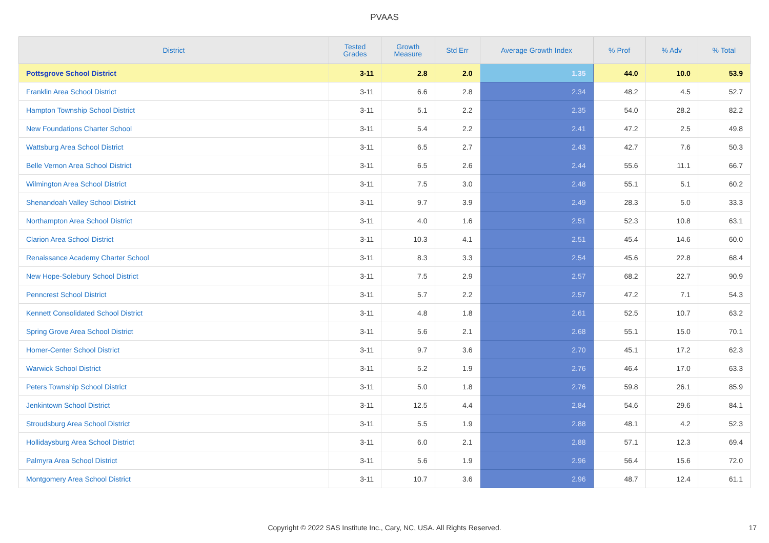PVAAS
| District | Tested Grades | Growth Measure | Std Err | Average Growth Index | % Prof | % Adv | % Total |
| --- | --- | --- | --- | --- | --- | --- | --- |
| Pottsgrove School District | 3-11 | 2.8 | 2.0 | 1.35 | 44.0 | 10.0 | 53.9 |
| Franklin Area School District | 3-11 | 6.6 | 2.8 | 2.34 | 48.2 | 4.5 | 52.7 |
| Hampton Township School District | 3-11 | 5.1 | 2.2 | 2.35 | 54.0 | 28.2 | 82.2 |
| New Foundations Charter School | 3-11 | 5.4 | 2.2 | 2.41 | 47.2 | 2.5 | 49.8 |
| Wattsburg Area School District | 3-11 | 6.5 | 2.7 | 2.43 | 42.7 | 7.6 | 50.3 |
| Belle Vernon Area School District | 3-11 | 6.5 | 2.6 | 2.44 | 55.6 | 11.1 | 66.7 |
| Wilmington Area School District | 3-11 | 7.5 | 3.0 | 2.48 | 55.1 | 5.1 | 60.2 |
| Shenandoah Valley School District | 3-11 | 9.7 | 3.9 | 2.49 | 28.3 | 5.0 | 33.3 |
| Northampton Area School District | 3-11 | 4.0 | 1.6 | 2.51 | 52.3 | 10.8 | 63.1 |
| Clarion Area School District | 3-11 | 10.3 | 4.1 | 2.51 | 45.4 | 14.6 | 60.0 |
| Renaissance Academy Charter School | 3-11 | 8.3 | 3.3 | 2.54 | 45.6 | 22.8 | 68.4 |
| New Hope-Solebury School District | 3-11 | 7.5 | 2.9 | 2.57 | 68.2 | 22.7 | 90.9 |
| Penncrest School District | 3-11 | 5.7 | 2.2 | 2.57 | 47.2 | 7.1 | 54.3 |
| Kennett Consolidated School District | 3-11 | 4.8 | 1.8 | 2.61 | 52.5 | 10.7 | 63.2 |
| Spring Grove Area School District | 3-11 | 5.6 | 2.1 | 2.68 | 55.1 | 15.0 | 70.1 |
| Homer-Center School District | 3-11 | 9.7 | 3.6 | 2.70 | 45.1 | 17.2 | 62.3 |
| Warwick School District | 3-11 | 5.2 | 1.9 | 2.76 | 46.4 | 17.0 | 63.3 |
| Peters Township School District | 3-11 | 5.0 | 1.8 | 2.76 | 59.8 | 26.1 | 85.9 |
| Jenkintown School District | 3-11 | 12.5 | 4.4 | 2.84 | 54.6 | 29.6 | 84.1 |
| Stroudsburg Area School District | 3-11 | 5.5 | 1.9 | 2.88 | 48.1 | 4.2 | 52.3 |
| Hollidaysburg Area School District | 3-11 | 6.0 | 2.1 | 2.88 | 57.1 | 12.3 | 69.4 |
| Palmyra Area School District | 3-11 | 5.6 | 1.9 | 2.96 | 56.4 | 15.6 | 72.0 |
| Montgomery Area School District | 3-11 | 10.7 | 3.6 | 2.96 | 48.7 | 12.4 | 61.1 |
Copyright © 2022 SAS Institute Inc., Cary, NC, USA. All Rights Reserved. 17